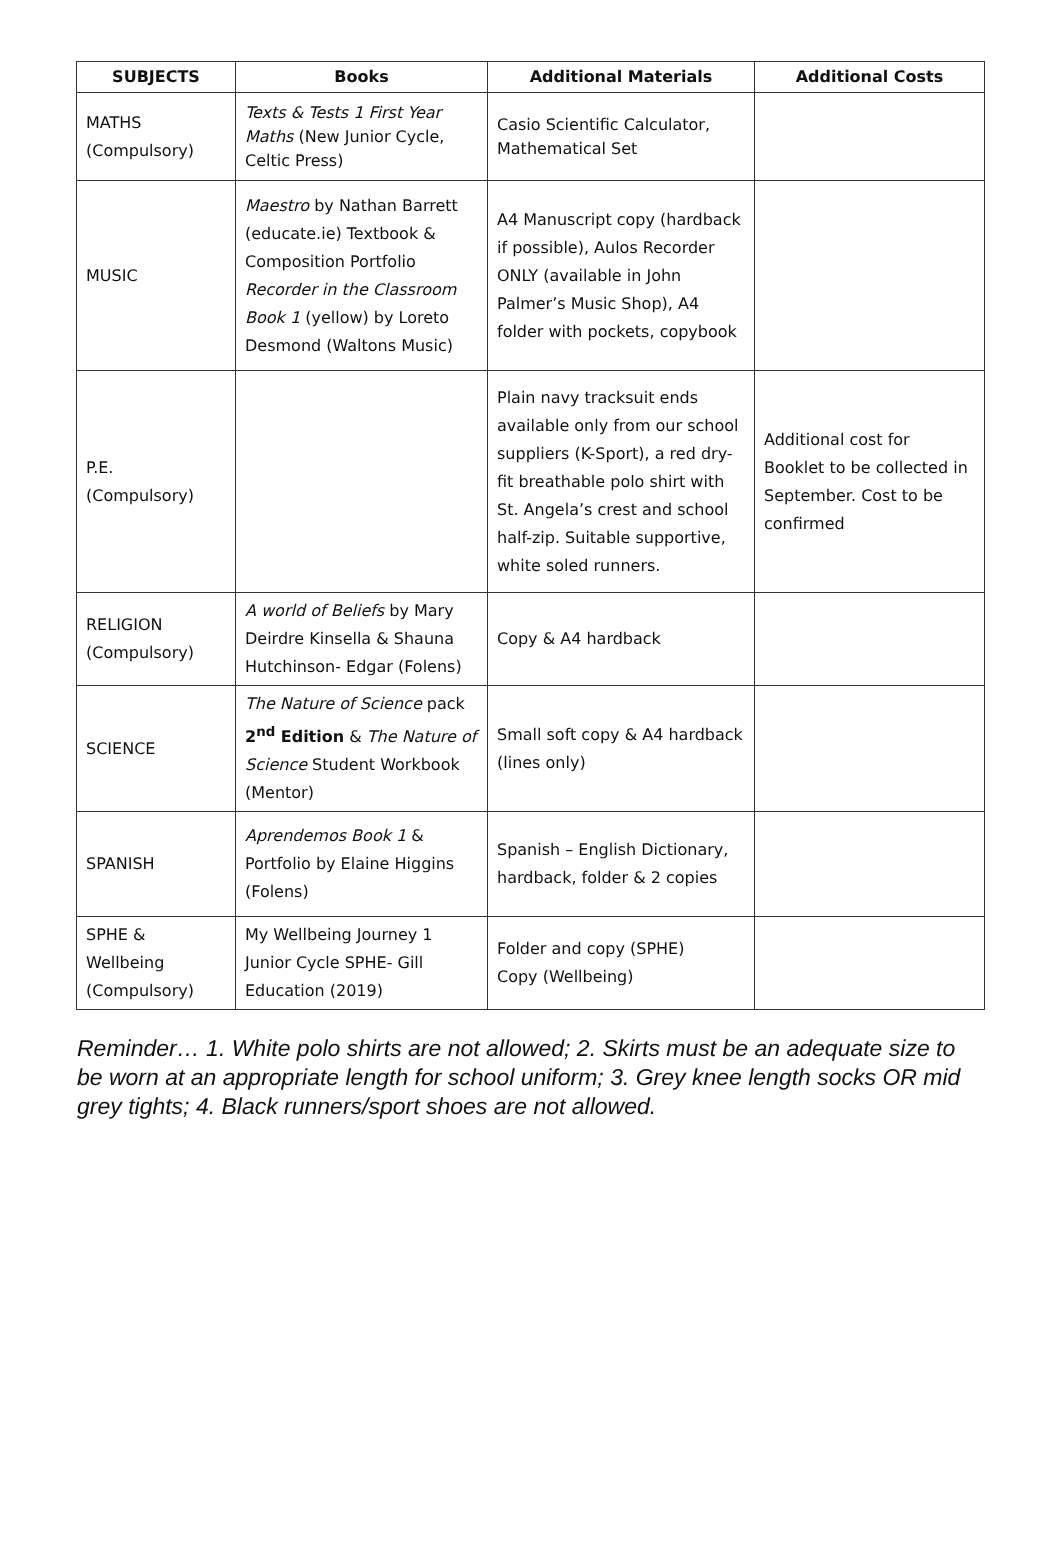| SUBJECTS | Books | Additional Materials | Additional Costs |
| --- | --- | --- | --- |
| MATHS (Compulsory) | Texts & Tests 1 First Year Maths (New Junior Cycle, Celtic Press) | Casio Scientific Calculator, Mathematical Set | |
| MUSIC | Maestro by Nathan Barrett (educate.ie) Textbook & Composition Portfolio Recorder in the Classroom Book 1 (yellow) by Loreto Desmond (Waltons Music) | A4 Manuscript copy (hardback if possible), Aulos Recorder ONLY (available in John Palmer’s Music Shop), A4 folder with pockets, copybook | |
| P.E. (Compulsory) | | Plain navy tracksuit ends available only from our school suppliers (K-Sport), a red dry-fit breathable polo shirt with St. Angela’s crest and school half-zip. Suitable supportive, white soled runners. | Additional cost for Booklet to be collected in September. Cost to be confirmed |
| RELIGION (Compulsory) | A world of Beliefs by Mary Deirdre Kinsella & Shauna Hutchinson- Edgar (Folens) | Copy & A4 hardback | |
| SCIENCE | The Nature of Science pack 2<sup>nd</sup> Edition & The Nature of Science Student Workbook (Mentor) | Small soft copy & A4 hardback (lines only) | |
| SPANISH | Aprendemos Book 1 & Portfolio by Elaine Higgins (Folens) | Spanish – English Dictionary, hardback, folder & 2 copies | |
| SPHE & Wellbeing (Compulsory) | My Wellbeing Journey 1 Junior Cycle SPHE- Gill Education (2019) | Folder and copy (SPHE) Copy (Wellbeing) | |
Reminder… 1. White polo shirts are not allowed; 2. Skirts must be an adequate size to be worn at an appropriate length for school uniform; 3. Grey knee length socks OR mid grey tights; 4. Black runners/sport shoes are not allowed.